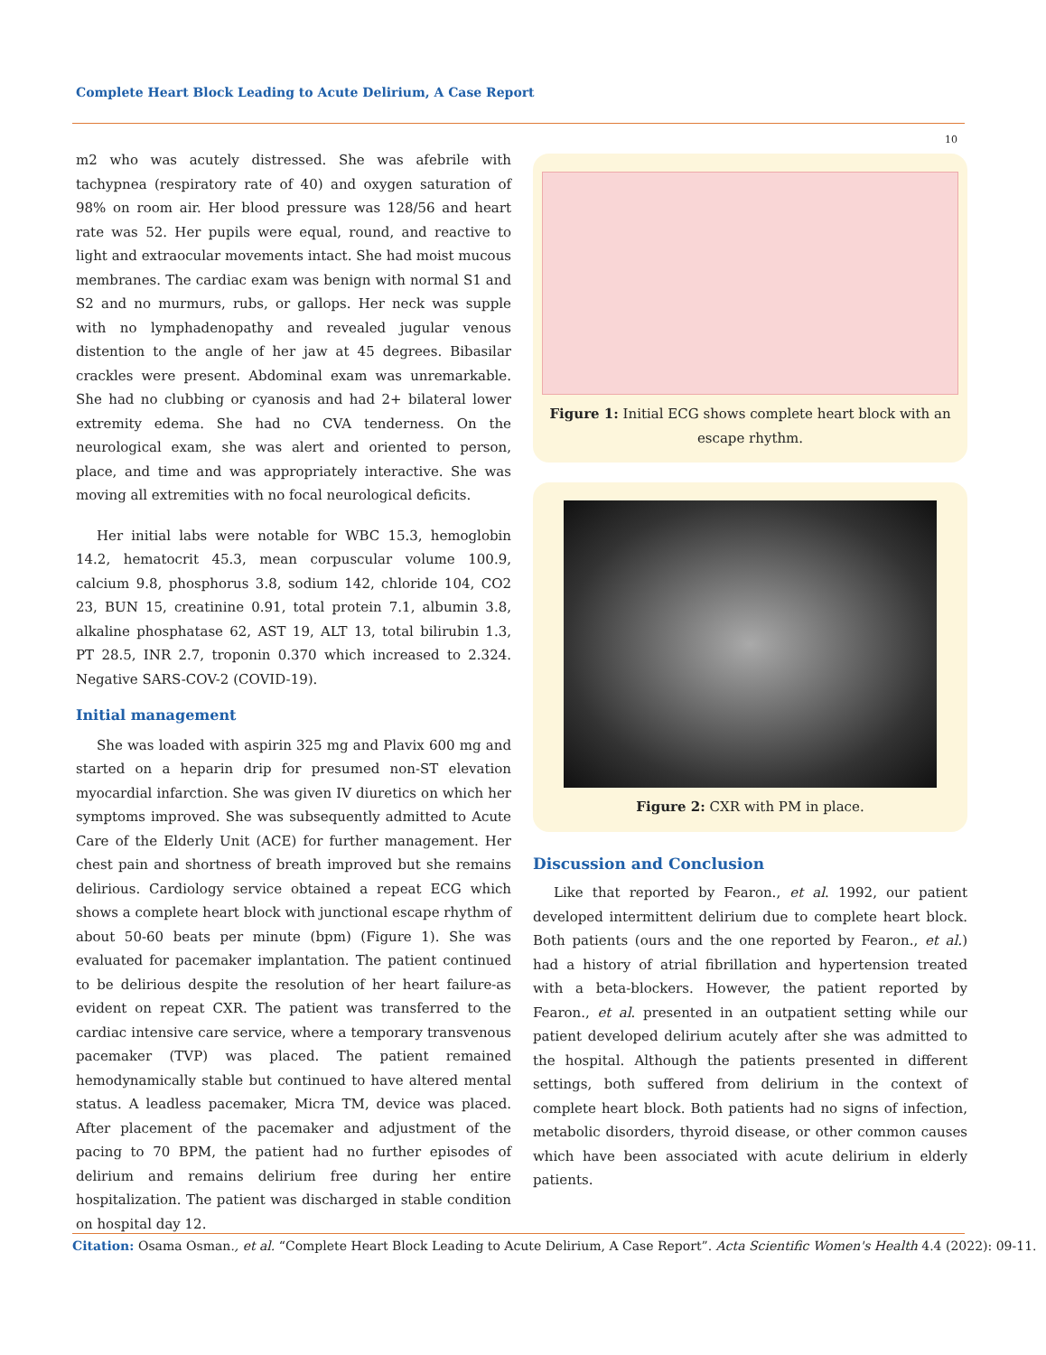Complete Heart Block Leading to Acute Delirium, A Case Report
10
m2 who was acutely distressed. She was afebrile with tachypnea (respiratory rate of 40) and oxygen saturation of 98% on room air. Her blood pressure was 128/56 and heart rate was 52. Her pupils were equal, round, and reactive to light and extraocular movements intact. She had moist mucous membranes. The cardiac exam was benign with normal S1 and S2 and no murmurs, rubs, or gallops. Her neck was supple with no lymphadenopathy and revealed jugular venous distention to the angle of her jaw at 45 degrees. Bibasilar crackles were present. Abdominal exam was unremarkable. She had no clubbing or cyanosis and had 2+ bilateral lower extremity edema. She had no CVA tenderness. On the neurological exam, she was alert and oriented to person, place, and time and was appropriately interactive. She was moving all extremities with no focal neurological deficits.
Her initial labs were notable for WBC 15.3, hemoglobin 14.2, hematocrit 45.3, mean corpuscular volume 100.9, calcium 9.8, phosphorus 3.8, sodium 142, chloride 104, CO2 23, BUN 15, creatinine 0.91, total protein 7.1, albumin 3.8, alkaline phosphatase 62, AST 19, ALT 13, total bilirubin 1.3, PT 28.5, INR 2.7, troponin 0.370 which increased to 2.324. Negative SARS-COV-2 (COVID-19).
Initial management
She was loaded with aspirin 325 mg and Plavix 600 mg and started on a heparin drip for presumed non-ST elevation myocardial infarction. She was given IV diuretics on which her symptoms improved. She was subsequently admitted to Acute Care of the Elderly Unit (ACE) for further management. Her chest pain and shortness of breath improved but she remains delirious. Cardiology service obtained a repeat ECG which shows a complete heart block with junctional escape rhythm of about 50-60 beats per minute (bpm) (Figure 1). She was evaluated for pacemaker implantation. The patient continued to be delirious despite the resolution of her heart failure-as evident on repeat CXR. The patient was transferred to the cardiac intensive care service, where a temporary transvenous pacemaker (TVP) was placed. The patient remained hemodynamically stable but continued to have altered mental status. A leadless pacemaker, Micra TM, device was placed. After placement of the pacemaker and adjustment of the pacing to 70 BPM, the patient had no further episodes of delirium and remains delirium free during her entire hospitalization. The patient was discharged in stable condition on hospital day 12.
Figure 1: Initial ECG shows complete heart block with an escape rhythm.
Figure 2: CXR with PM in place.
Discussion and Conclusion
Like that reported by Fearon., et al. 1992, our patient developed intermittent delirium due to complete heart block. Both patients (ours and the one reported by Fearon., et al.) had a history of atrial fibrillation and hypertension treated with a beta-blockers. However, the patient reported by Fearon., et al. presented in an outpatient setting while our patient developed delirium acutely after she was admitted to the hospital. Although the patients presented in different settings, both suffered from delirium in the context of complete heart block. Both patients had no signs of infection, metabolic disorders, thyroid disease, or other common causes which have been associated with acute delirium in elderly patients.
Citation: Osama Osman., et al. “Complete Heart Block Leading to Acute Delirium, A Case Report”. Acta Scientific Women's Health 4.4 (2022): 09-11.